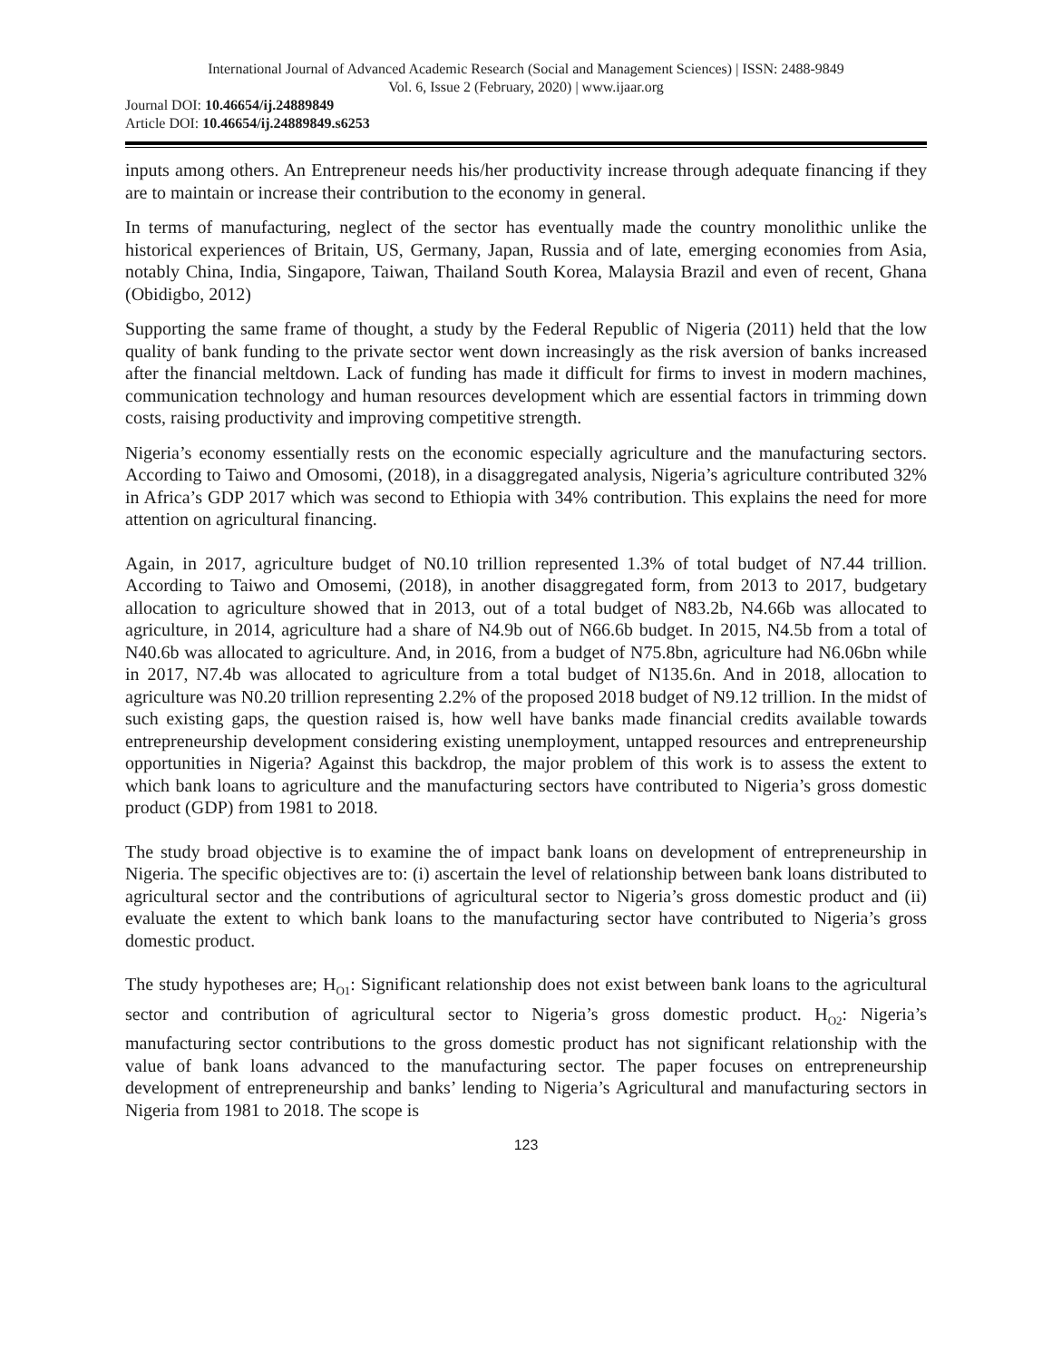International Journal of Advanced Academic Research (Social and Management Sciences) | ISSN: 2488-9849
Vol. 6, Issue 2 (February, 2020) | www.ijaar.org
Journal DOI: 10.46654/ij.24889849
Article DOI: 10.46654/ij.24889849.s6253
inputs among others. An Entrepreneur needs his/her productivity increase through adequate financing if they are to maintain or increase their contribution to the economy in general.
In terms of manufacturing, neglect of the sector has eventually made the country monolithic unlike the historical experiences of Britain, US, Germany, Japan, Russia and of late, emerging economies from Asia, notably China, India, Singapore, Taiwan, Thailand South Korea, Malaysia Brazil and even of recent, Ghana (Obidigbo, 2012)
Supporting the same frame of thought, a study by the Federal Republic of Nigeria (2011) held that the low quality of bank funding to the private sector went down increasingly as the risk aversion of banks increased after the financial meltdown. Lack of funding has made it difficult for firms to invest in modern machines, communication technology and human resources development which are essential factors in trimming down costs, raising productivity and improving competitive strength.
Nigeria’s economy essentially rests on the economic especially agriculture and the manufacturing sectors. According to Taiwo and Omosomi, (2018), in a disaggregated analysis, Nigeria’s agriculture contributed 32% in Africa’s GDP 2017 which was second to Ethiopia with 34% contribution. This explains the need for more attention on agricultural financing.
Again, in 2017, agriculture budget of N0.10 trillion represented 1.3% of total budget of N7.44 trillion. According to Taiwo and Omosemi, (2018), in another disaggregated form, from 2013 to 2017, budgetary allocation to agriculture showed that in 2013, out of a total budget of N83.2b, N4.66b was allocated to agriculture, in 2014, agriculture had a share of N4.9b out of N66.6b budget. In 2015, N4.5b from a total of N40.6b was allocated to agriculture. And, in 2016, from a budget of N75.8bn, agriculture had N6.06bn while in 2017, N7.4b was allocated to agriculture from a total budget of N135.6n. And in 2018, allocation to agriculture was N0.20 trillion representing 2.2% of the proposed 2018 budget of N9.12 trillion. In the midst of such existing gaps, the question raised is, how well have banks made financial credits available towards entrepreneurship development considering existing unemployment, untapped resources and entrepreneurship opportunities in Nigeria? Against this backdrop, the major problem of this work is to assess the extent to which bank loans to agriculture and the manufacturing sectors have contributed to Nigeria’s gross domestic product (GDP) from 1981 to 2018.
The study broad objective is to examine the of impact bank loans on development of entrepreneurship in Nigeria. The specific objectives are to: (i) ascertain the level of relationship between bank loans distributed to agricultural sector and the contributions of agricultural sector to Nigeria’s gross domestic product and (ii) evaluate the extent to which bank loans to the manufacturing sector have contributed to Nigeria’s gross domestic product.
The study hypotheses are; H<sub>O1</sub>: Significant relationship does not exist between bank loans to the agricultural sector and contribution of agricultural sector to Nigeria’s gross domestic product. H<sub>O2</sub>: Nigeria’s manufacturing sector contributions to the gross domestic product has not significant relationship with the value of bank loans advanced to the manufacturing sector. The paper focuses on entrepreneurship development of entrepreneurship and banks’ lending to Nigeria’s Agricultural and manufacturing sectors in Nigeria from 1981 to 2018. The scope is
123